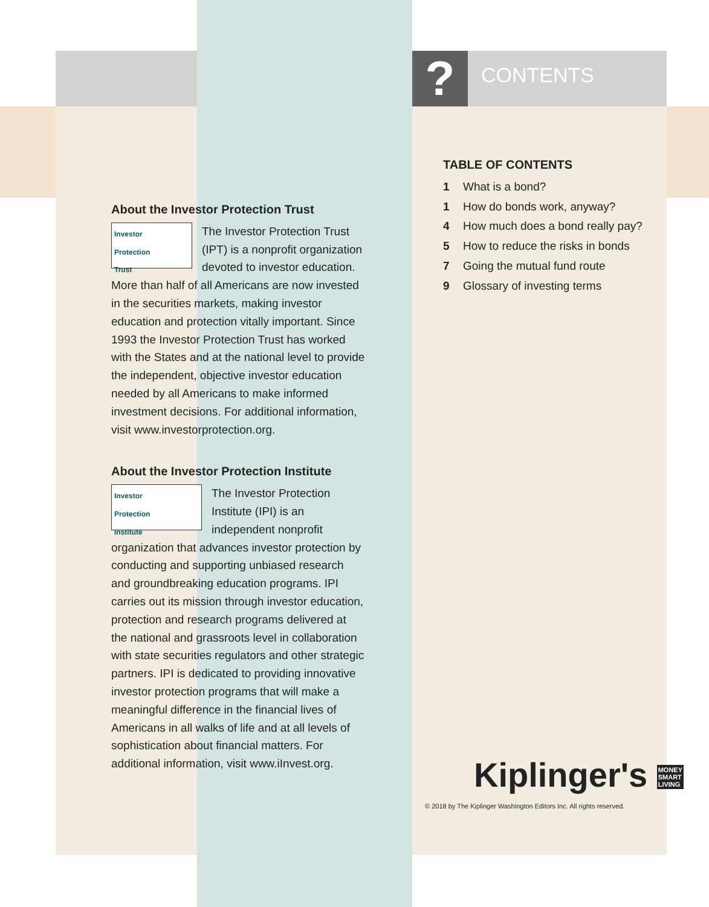? CONTENTS
About the Investor Protection Trust
Investor
Protection
Trust
The Investor Protection Trust (IPT) is a nonprofit organization devoted to investor education. More than half of all Americans are now invested in the securities markets, making investor education and protection vitally important. Since 1993 the Investor Protection Trust has worked with the States and at the national level to provide the independent, objective investor education needed by all Americans to make informed investment decisions. For additional information, visit www.investorprotection.org.
About the Investor Protection Institute
Investor
Protection
Institute
The Investor Protection Institute (IPI) is an independent nonprofit organization that advances investor protection by conducting and supporting unbiased research and groundbreaking education programs. IPI carries out its mission through investor education, protection and research programs delivered at the national and grassroots level in collaboration with state securities regulators and other strategic partners. IPI is dedicated to providing innovative investor protection programs that will make a meaningful difference in the financial lives of Americans in all walks of life and at all levels of sophistication about financial matters. For additional information, visit www.iInvest.org.
TABLE OF CONTENTS
1 What is a bond?
1 How do bonds work, anyway?
4 How much does a bond really pay?
5 How to reduce the risks in bonds
7 Going the mutual fund route
9 Glossary of investing terms
Kiplinger's MONEY
SMART
LIVING
© 2018 by The Kiplinger Washington Editors Inc. All rights reserved.